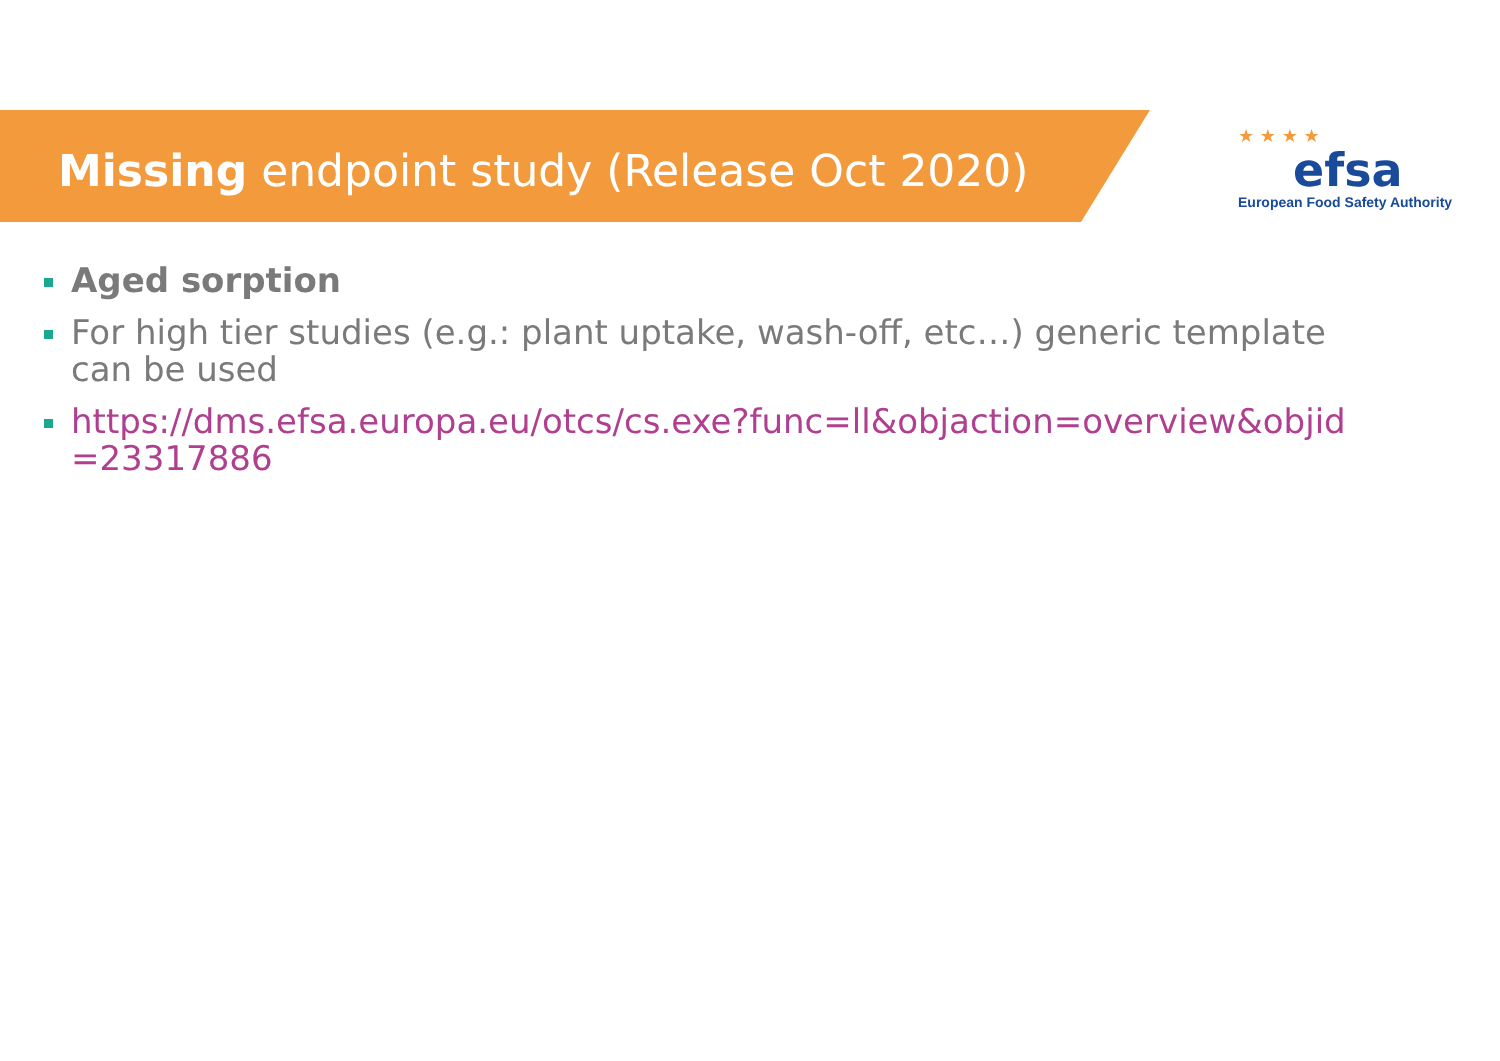Missing endpoint study (Release Oct 2020)
★ ★ ★ ★
efsa
European Food Safety Authority
Aged sorption
For high tier studies (e.g.: plant uptake, wash-off, etc…) generic template can be used
https://dms.efsa.europa.eu/otcs/cs.exe?func=ll&objaction=overview&objid =23317886